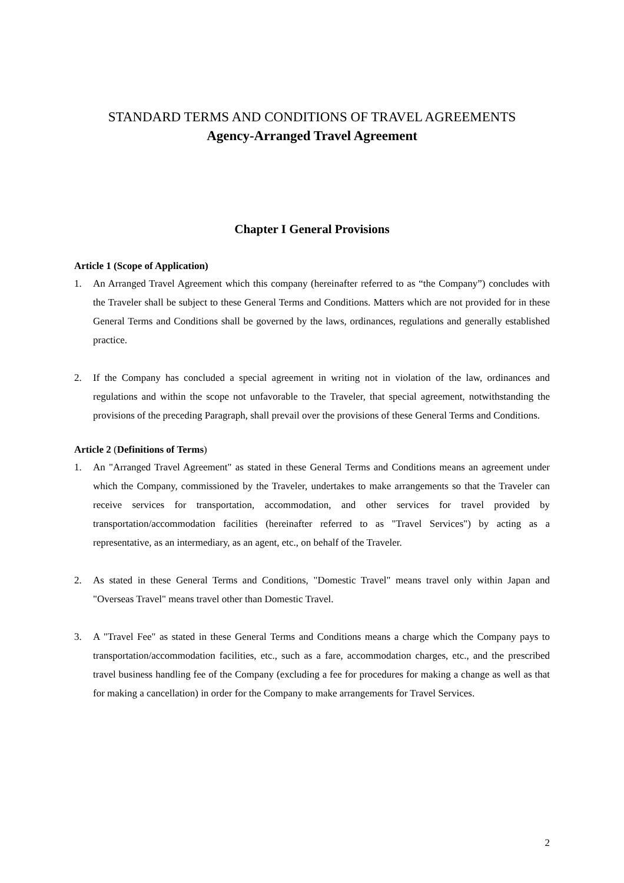STANDARD TERMS AND CONDITIONS OF TRAVEL AGREEMENTS
Agency-Arranged Travel Agreement
Chapter I General Provisions
Article 1 (Scope of Application)
1. An Arranged Travel Agreement which this company (hereinafter referred to as “the Company”) concludes with the Traveler shall be subject to these General Terms and Conditions. Matters which are not provided for in these General Terms and Conditions shall be governed by the laws, ordinances, regulations and generally established practice.
2. If the Company has concluded a special agreement in writing not in violation of the law, ordinances and regulations and within the scope not unfavorable to the Traveler, that special agreement, notwithstanding the provisions of the preceding Paragraph, shall prevail over the provisions of these General Terms and Conditions.
Article 2 (Definitions of Terms)
1. An "Arranged Travel Agreement" as stated in these General Terms and Conditions means an agreement under which the Company, commissioned by the Traveler, undertakes to make arrangements so that the Traveler can receive services for transportation, accommodation, and other services for travel provided by transportation/accommodation facilities (hereinafter referred to as "Travel Services") by acting as a representative, as an intermediary, as an agent, etc., on behalf of the Traveler.
2. As stated in these General Terms and Conditions, "Domestic Travel" means travel only within Japan and "Overseas Travel" means travel other than Domestic Travel.
3. A "Travel Fee" as stated in these General Terms and Conditions means a charge which the Company pays to transportation/accommodation facilities, etc., such as a fare, accommodation charges, etc., and the prescribed travel business handling fee of the Company (excluding a fee for procedures for making a change as well as that for making a cancellation) in order for the Company to make arrangements for Travel Services.
2